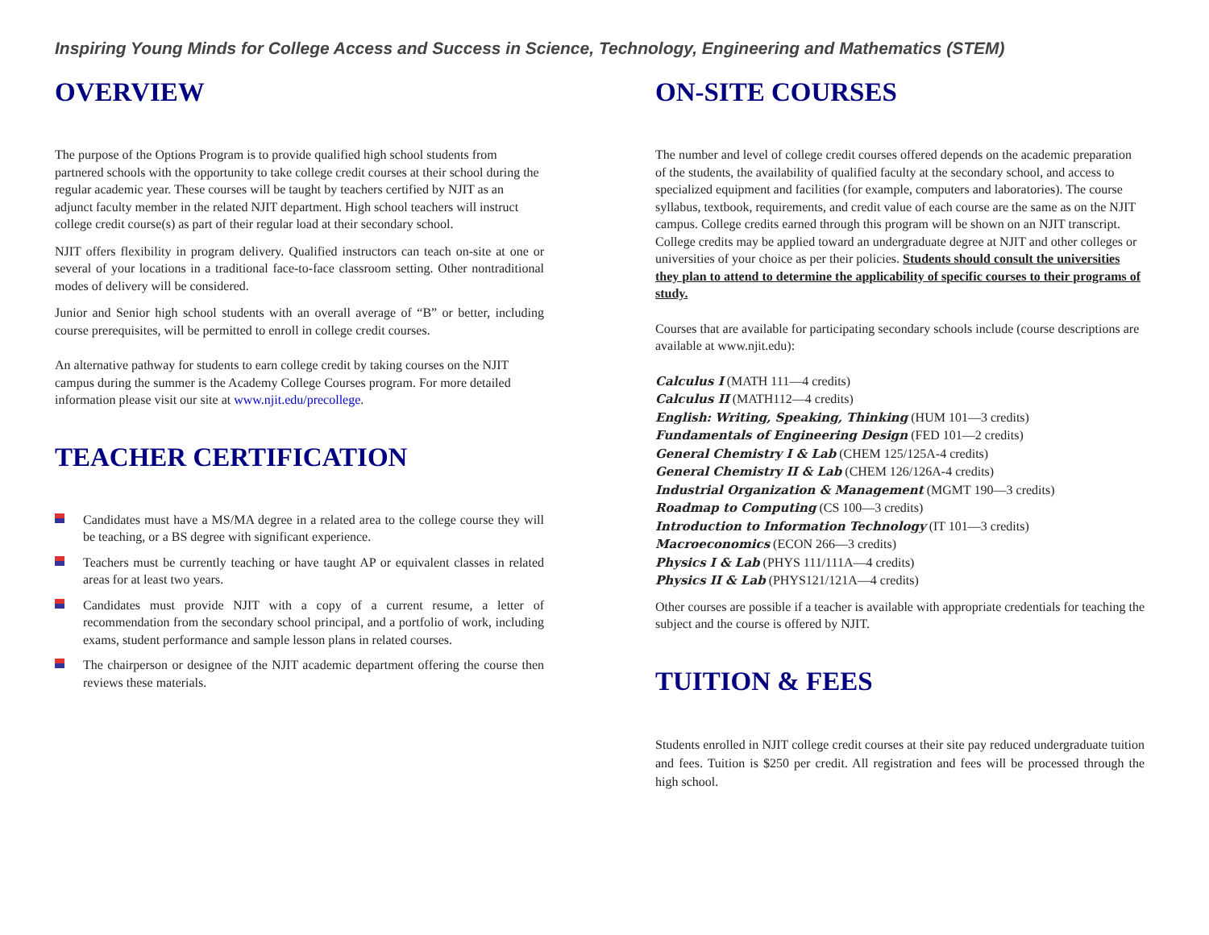Inspiring Young Minds for College Access and Success in Science, Technology, Engineering and Mathematics (STEM)
OVERVIEW
The purpose of the Options Program is to provide qualified high school students from partnered schools with the opportunity to take college credit courses at their school during the regular academic year. These courses will be taught by teachers certified by NJIT as an adjunct faculty member in the related NJIT department. High school teachers will instruct college credit course(s) as part of their regular load at their secondary school.
NJIT offers flexibility in program delivery. Qualified instructors can teach on-site at one or several of your locations in a traditional face-to-face classroom setting. Other nontraditional modes of delivery will be considered.
Junior and Senior high school students with an overall average of “B” or better, including course prerequisites, will be permitted to enroll in college credit courses.
An alternative pathway for students to earn college credit by taking courses on the NJIT campus during the summer is the Academy College Courses program. For more detailed information please visit our site at www.njit.edu/precollege.
TEACHER CERTIFICATION
Candidates must have a MS/MA degree in a related area to the college course they will be teaching, or a BS degree with significant experience.
Teachers must be currently teaching or have taught AP or equivalent classes in related areas for at least two years.
Candidates must provide NJIT with a copy of a current resume, a letter of recommendation from the secondary school principal, and a portfolio of work, including exams, student performance and sample lesson plans in related courses.
The chairperson or designee of the NJIT academic department offering the course then reviews these materials.
ON-SITE COURSES
The number and level of college credit courses offered depends on the academic preparation of the students, the availability of qualified faculty at the secondary school, and access to specialized equipment and facilities (for example, computers and laboratories). The course syllabus, textbook, requirements, and credit value of each course are the same as on the NJIT campus. College credits earned through this program will be shown on an NJIT transcript. College credits may be applied toward an undergraduate degree at NJIT and other colleges or universities of your choice as per their policies. Students should consult the universities they plan to attend to determine the applicability of specific courses to their programs of study.
Courses that are available for participating secondary schools include (course descriptions are available at www.njit.edu):
Calculus I (MATH 111—4 credits)
Calculus II (MATH112—4 credits)
English: Writing, Speaking, Thinking (HUM 101—3 credits)
Fundamentals of Engineering Design (FED 101—2 credits)
General Chemistry I & Lab (CHEM 125/125A-4 credits)
General Chemistry II & Lab (CHEM 126/126A-4 credits)
Industrial Organization & Management (MGMT 190—3 credits)
Roadmap to Computing (CS 100—3 credits)
Introduction to Information Technology (IT 101—3 credits)
Macroeconomics (ECON 266—3 credits)
Physics I & Lab (PHYS 111/111A—4 credits)
Physics II & Lab (PHYS121/121A—4 credits)
Other courses are possible if a teacher is available with appropriate credentials for teaching the subject and the course is offered by NJIT.
TUITION & FEES
Students enrolled in NJIT college credit courses at their site pay reduced undergraduate tuition and fees. Tuition is $250 per credit. All registration and fees will be processed through the high school.